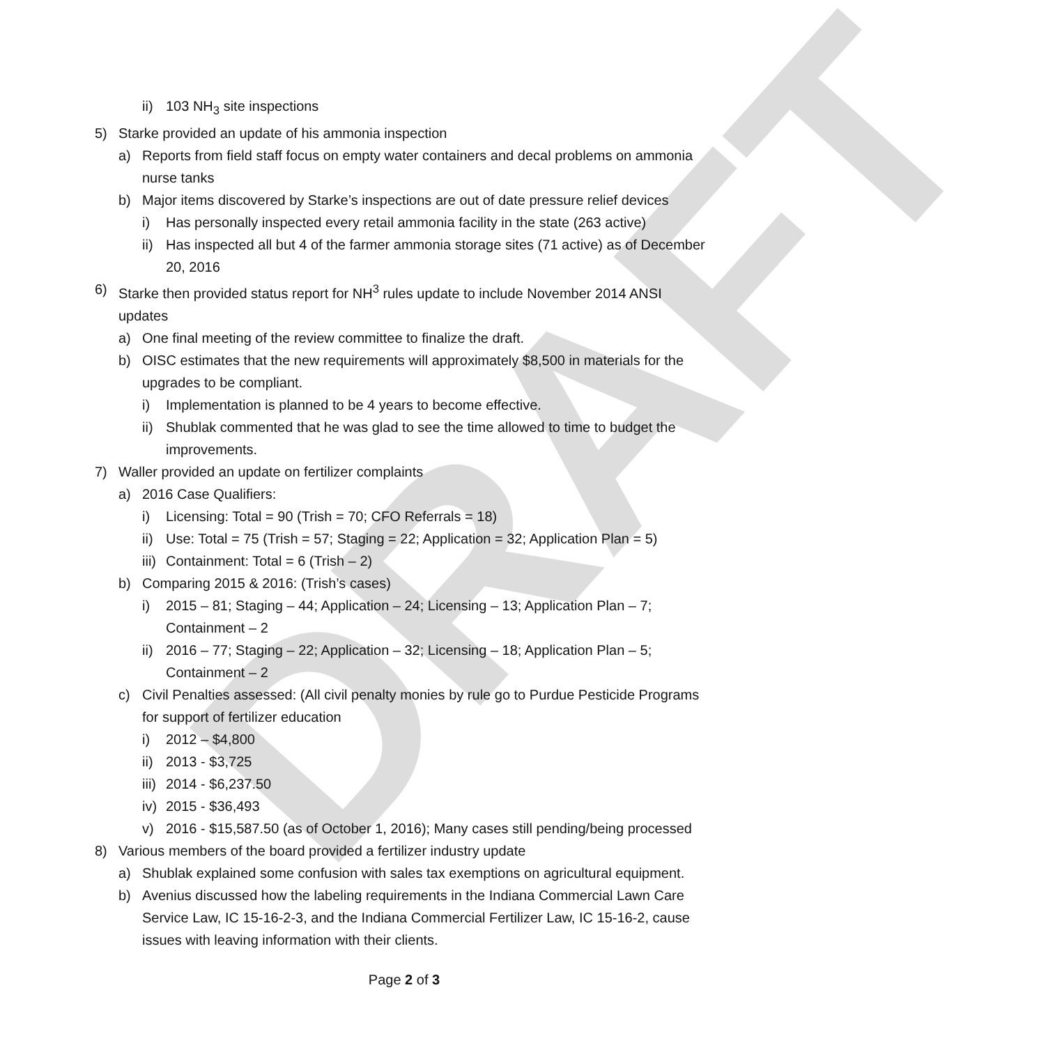DRAFT
ii) 103 NH<sub>3</sub> site inspections
5) Starke provided an update of his ammonia inspection
a) Reports from field staff focus on empty water containers and decal problems on ammonia nurse tanks
b) Major items discovered by Starke’s inspections are out of date pressure relief devices
i) Has personally inspected every retail ammonia facility in the state (263 active)
ii) Has inspected all but 4 of the farmer ammonia storage sites (71 active) as of December 20, 2016
6) Starke then provided status report for NH<sup>3</sup> rules update to include November 2014 ANSI updates
a) One final meeting of the review committee to finalize the draft.
b) OISC estimates that the new requirements will approximately $8,500 in materials for the upgrades to be compliant.
i) Implementation is planned to be 4 years to become effective.
ii) Shublak commented that he was glad to see the time allowed to time to budget the improvements.
7) Waller provided an update on fertilizer complaints
a) 2016 Case Qualifiers:
i) Licensing: Total = 90 (Trish = 70; CFO Referrals = 18)
ii) Use: Total = 75 (Trish = 57; Staging = 22; Application = 32; Application Plan = 5)
iii) Containment: Total = 6 (Trish – 2)
b) Comparing 2015 & 2016: (Trish’s cases)
i) 2015 – 81; Staging – 44; Application – 24; Licensing – 13; Application Plan – 7; Containment – 2
ii) 2016 – 77; Staging – 22; Application – 32; Licensing – 18; Application Plan – 5; Containment – 2
c) Civil Penalties assessed: (All civil penalty monies by rule go to Purdue Pesticide Programs for support of fertilizer education
i) 2012 – $4,800
ii) 2013 - $3,725
iii) 2014 - $6,237.50
iv) 2015 - $36,493
v) 2016 - $15,587.50 (as of October 1, 2016); Many cases still pending/being processed
8) Various members of the board provided a fertilizer industry update
a) Shublak explained some confusion with sales tax exemptions on agricultural equipment.
b) Avenius discussed how the labeling requirements in the Indiana Commercial Lawn Care Service Law, IC 15-16-2-3, and the Indiana Commercial Fertilizer Law, IC 15-16-2, cause issues with leaving information with their clients.
Page 2 of 3